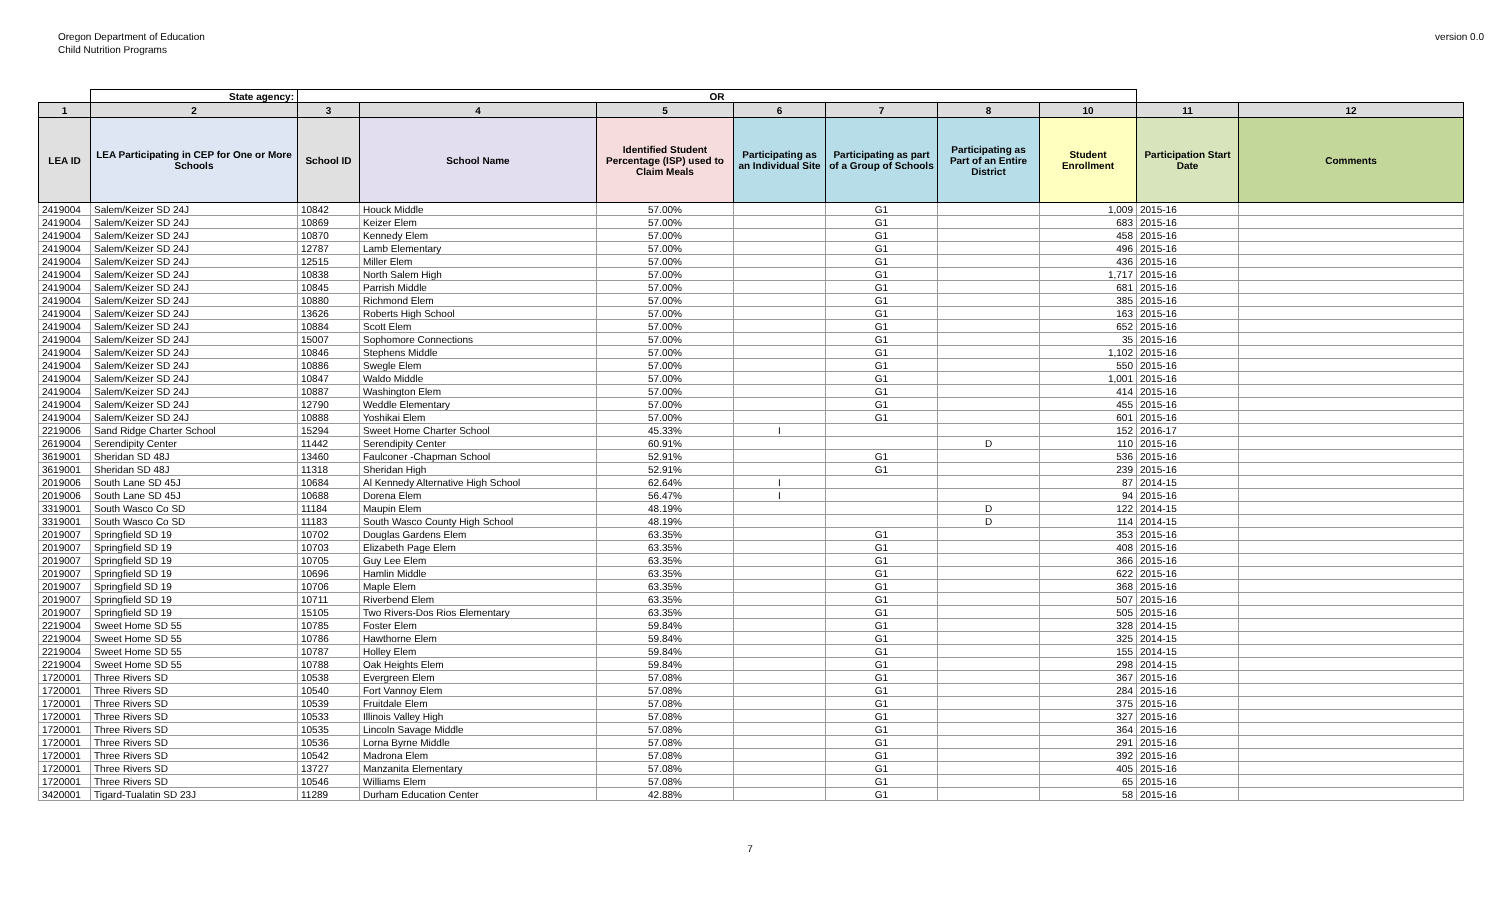Oregon Department of Education
Child Nutrition Programs
version 0.0
| | State agency: | OR | | | | | | | | |
| --- | --- | --- | --- | --- | --- | --- | --- | --- | --- | --- |
| 1 | 2 | 3 | 4 | 5 | 6 | 7 | 8 | 10 | 11 | 12 |
| LEA ID | LEA Participating in CEP for One or More Schools | School ID | School Name | Identified Student Percentage (ISP) used to Claim Meals | Participating as an Individual Site | Participating as part of a Group of Schools | Participating as Part of an Entire District | Student Enrollment | Participation Start Date | Comments |
| 2419004 | Salem/Keizer SD 24J | 10842 | Houck Middle | 57.00% | | G1 | | 1,009 | 2015-16 | |
| 2419004 | Salem/Keizer SD 24J | 10869 | Keizer Elem | 57.00% | | G1 | | 683 | 2015-16 | |
| 2419004 | Salem/Keizer SD 24J | 10870 | Kennedy Elem | 57.00% | | G1 | | 458 | 2015-16 | |
| 2419004 | Salem/Keizer SD 24J | 12787 | Lamb Elementary | 57.00% | | G1 | | 496 | 2015-16 | |
| 2419004 | Salem/Keizer SD 24J | 12515 | Miller Elem | 57.00% | | G1 | | 436 | 2015-16 | |
| 2419004 | Salem/Keizer SD 24J | 10838 | North Salem High | 57.00% | | G1 | | 1,717 | 2015-16 | |
| 2419004 | Salem/Keizer SD 24J | 10845 | Parrish Middle | 57.00% | | G1 | | 681 | 2015-16 | |
| 2419004 | Salem/Keizer SD 24J | 10880 | Richmond Elem | 57.00% | | G1 | | 385 | 2015-16 | |
| 2419004 | Salem/Keizer SD 24J | 13626 | Roberts High School | 57.00% | | G1 | | 163 | 2015-16 | |
| 2419004 | Salem/Keizer SD 24J | 10884 | Scott Elem | 57.00% | | G1 | | 652 | 2015-16 | |
| 2419004 | Salem/Keizer SD 24J | 15007 | Sophomore Connections | 57.00% | | G1 | | 35 | 2015-16 | |
| 2419004 | Salem/Keizer SD 24J | 10846 | Stephens Middle | 57.00% | | G1 | | 1,102 | 2015-16 | |
| 2419004 | Salem/Keizer SD 24J | 10886 | Swegle Elem | 57.00% | | G1 | | 550 | 2015-16 | |
| 2419004 | Salem/Keizer SD 24J | 10847 | Waldo Middle | 57.00% | | G1 | | 1,001 | 2015-16 | |
| 2419004 | Salem/Keizer SD 24J | 10887 | Washington Elem | 57.00% | | G1 | | 414 | 2015-16 | |
| 2419004 | Salem/Keizer SD 24J | 12790 | Weddle Elementary | 57.00% | | G1 | | 455 | 2015-16 | |
| 2419004 | Salem/Keizer SD 24J | 10888 | Yoshikai Elem | 57.00% | | G1 | | 601 | 2015-16 | |
| 2219006 | Sand Ridge Charter School | 15294 | Sweet Home Charter School | 45.33% | I | | | 152 | 2016-17 | |
| 2619004 | Serendipity Center | 11442 | Serendipity Center | 60.91% | | | D | 110 | 2015-16 | |
| 3619001 | Sheridan SD 48J | 13460 | Faulconer -Chapman School | 52.91% | | G1 | | 536 | 2015-16 | |
| 3619001 | Sheridan SD 48J | 11318 | Sheridan High | 52.91% | | G1 | | 239 | 2015-16 | |
| 2019006 | South Lane SD 45J | 10684 | Al Kennedy Alternative High School | 62.64% | I | | | 87 | 2014-15 | |
| 2019006 | South Lane SD 45J | 10688 | Dorena Elem | 56.47% | I | | | 94 | 2015-16 | |
| 3319001 | South Wasco Co SD | 11184 | Maupin Elem | 48.19% | | | D | 122 | 2014-15 | |
| 3319001 | South Wasco Co SD | 11183 | South Wasco County High School | 48.19% | | | D | 114 | 2014-15 | |
| 2019007 | Springfield SD 19 | 10702 | Douglas Gardens Elem | 63.35% | | G1 | | 353 | 2015-16 | |
| 2019007 | Springfield SD 19 | 10703 | Elizabeth Page Elem | 63.35% | | G1 | | 408 | 2015-16 | |
| 2019007 | Springfield SD 19 | 10705 | Guy Lee Elem | 63.35% | | G1 | | 366 | 2015-16 | |
| 2019007 | Springfield SD 19 | 10696 | Hamlin Middle | 63.35% | | G1 | | 622 | 2015-16 | |
| 2019007 | Springfield SD 19 | 10706 | Maple Elem | 63.35% | | G1 | | 368 | 2015-16 | |
| 2019007 | Springfield SD 19 | 10711 | Riverbend Elem | 63.35% | | G1 | | 507 | 2015-16 | |
| 2019007 | Springfield SD 19 | 15105 | Two Rivers-Dos Rios Elementary | 63.35% | | G1 | | 505 | 2015-16 | |
| 2219004 | Sweet Home SD 55 | 10785 | Foster Elem | 59.84% | | G1 | | 328 | 2014-15 | |
| 2219004 | Sweet Home SD 55 | 10786 | Hawthorne Elem | 59.84% | | G1 | | 325 | 2014-15 | |
| 2219004 | Sweet Home SD 55 | 10787 | Holley Elem | 59.84% | | G1 | | 155 | 2014-15 | |
| 2219004 | Sweet Home SD 55 | 10788 | Oak Heights Elem | 59.84% | | G1 | | 298 | 2014-15 | |
| 1720001 | Three Rivers SD | 10538 | Evergreen Elem | 57.08% | | G1 | | 367 | 2015-16 | |
| 1720001 | Three Rivers SD | 10540 | Fort Vannoy Elem | 57.08% | | G1 | | 284 | 2015-16 | |
| 1720001 | Three Rivers SD | 10539 | Fruitdale Elem | 57.08% | | G1 | | 375 | 2015-16 | |
| 1720001 | Three Rivers SD | 10533 | Illinois Valley High | 57.08% | | G1 | | 327 | 2015-16 | |
| 1720001 | Three Rivers SD | 10535 | Lincoln Savage Middle | 57.08% | | G1 | | 364 | 2015-16 | |
| 1720001 | Three Rivers SD | 10536 | Lorna Byrne Middle | 57.08% | | G1 | | 291 | 2015-16 | |
| 1720001 | Three Rivers SD | 10542 | Madrona Elem | 57.08% | | G1 | | 392 | 2015-16 | |
| 1720001 | Three Rivers SD | 13727 | Manzanita Elementary | 57.08% | | G1 | | 405 | 2015-16 | |
| 1720001 | Three Rivers SD | 10546 | Williams Elem | 57.08% | | G1 | | 65 | 2015-16 | |
| 3420001 | Tigard-Tualatin SD 23J | 11289 | Durham Education Center | 42.88% | | G1 | | 58 | 2015-16 | |
7